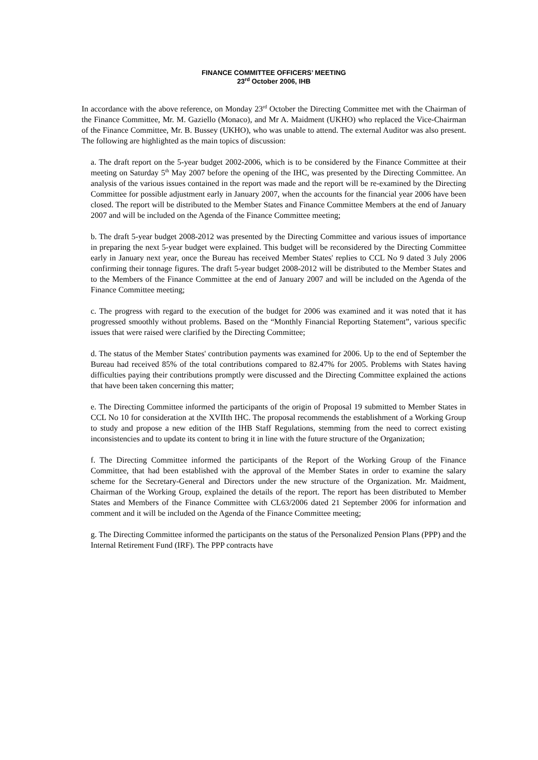FINANCE COMMITTEE OFFICERS’ MEETING
23<sup>rd</sup> October 2006, IHB
In accordance with the above reference, on Monday 23<sup>rd</sup> October the Directing Committee met with the Chairman of the Finance Committee, Mr. M. Gaziello (Monaco), and Mr A. Maidment (UKHO) who replaced the Vice-Chairman of the Finance Committee, Mr. B. Bussey (UKHO), who was unable to attend. The external Auditor was also present. The following are highlighted as the main topics of discussion:
a. The draft report on the 5-year budget 2002-2006, which is to be considered by the Finance Committee at their meeting on Saturday 5<sup>th</sup> May 2007 before the opening of the IHC, was presented by the Directing Committee. An analysis of the various issues contained in the report was made and the report will be re-examined by the Directing Committee for possible adjustment early in January 2007, when the accounts for the financial year 2006 have been closed. The report will be distributed to the Member States and Finance Committee Members at the end of January 2007 and will be included on the Agenda of the Finance Committee meeting;
b. The draft 5-year budget 2008-2012 was presented by the Directing Committee and various issues of importance in preparing the next 5-year budget were explained. This budget will be reconsidered by the Directing Committee early in January next year, once the Bureau has received Member States' replies to CCL No 9 dated 3 July 2006 confirming their tonnage figures. The draft 5-year budget 2008-2012 will be distributed to the Member States and to the Members of the Finance Committee at the end of January 2007 and will be included on the Agenda of the Finance Committee meeting;
c. The progress with regard to the execution of the budget for 2006 was examined and it was noted that it has progressed smoothly without problems. Based on the “Monthly Financial Reporting Statement”, various specific issues that were raised were clarified by the Directing Committee;
d. The status of the Member States' contribution payments was examined for 2006. Up to the end of September the Bureau had received 85% of the total contributions compared to 82.47% for 2005. Problems with States having difficulties paying their contributions promptly were discussed and the Directing Committee explained the actions that have been taken concerning this matter;
e. The Directing Committee informed the participants of the origin of Proposal 19 submitted to Member States in CCL No 10 for consideration at the XVIIth IHC. The proposal recommends the establishment of a Working Group to study and propose a new edition of the IHB Staff Regulations, stemming from the need to correct existing inconsistencies and to update its content to bring it in line with the future structure of the Organization;
f. The Directing Committee informed the participants of the Report of the Working Group of the Finance Committee, that had been established with the approval of the Member States in order to examine the salary scheme for the Secretary-General and Directors under the new structure of the Organization. Mr. Maidment, Chairman of the Working Group, explained the details of the report. The report has been distributed to Member States and Members of the Finance Committee with CL63/2006 dated 21 September 2006 for information and comment and it will be included on the Agenda of the Finance Committee meeting;
g. The Directing Committee informed the participants on the status of the Personalized Pension Plans (PPP) and the Internal Retirement Fund (IRF). The PPP contracts have